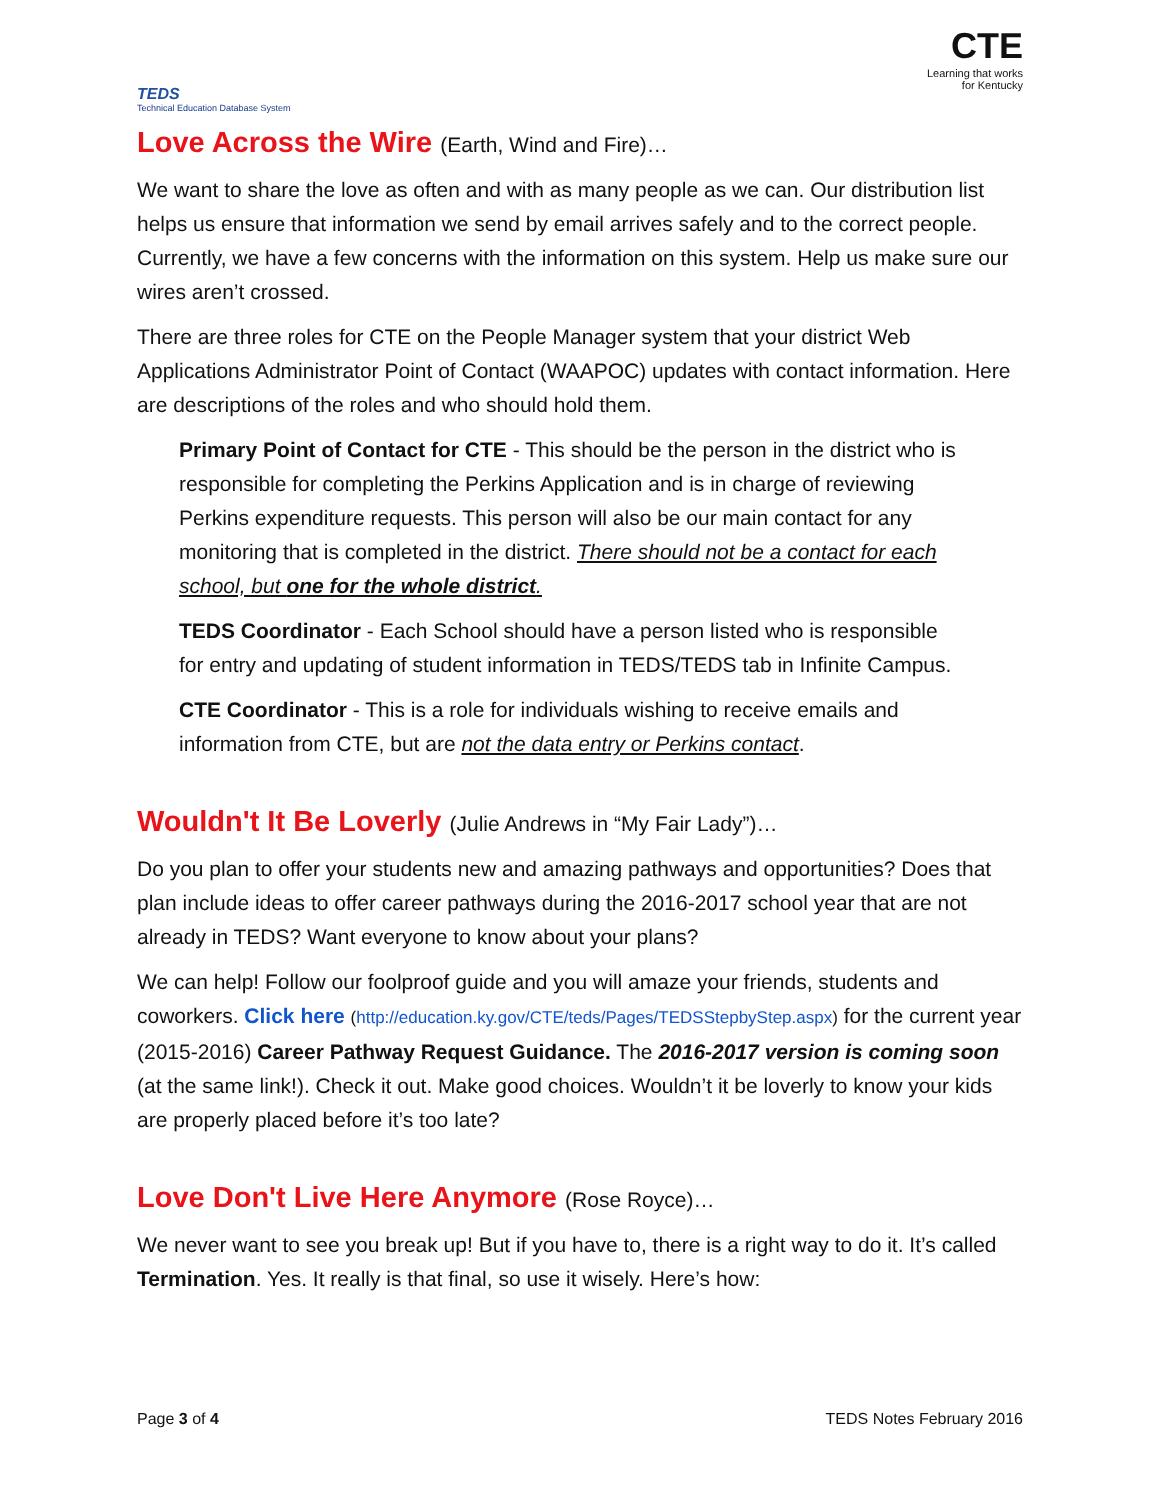TEDS
Technical Education Database System
CTE
Learning that works
for Kentucky
Love Across the Wire (Earth, Wind and Fire)…
We want to share the love as often and with as many people as we can. Our distribution list helps us ensure that information we send by email arrives safely and to the correct people. Currently, we have a few concerns with the information on this system. Help us make sure our wires aren’t crossed.
There are three roles for CTE on the People Manager system that your district Web Applications Administrator Point of Contact (WAAPOC) updates with contact information. Here are descriptions of the roles and who should hold them.
Primary Point of Contact for CTE - This should be the person in the district who is responsible for completing the Perkins Application and is in charge of reviewing Perkins expenditure requests. This person will also be our main contact for any monitoring that is completed in the district. There should not be a contact for each school, but one for the whole district.
TEDS Coordinator - Each School should have a person listed who is responsible for entry and updating of student information in TEDS/TEDS tab in Infinite Campus.
CTE Coordinator - This is a role for individuals wishing to receive emails and information from CTE, but are not the data entry or Perkins contact.
Wouldn't It Be Loverly (Julie Andrews in “My Fair Lady”)…
Do you plan to offer your students new and amazing pathways and opportunities? Does that plan include ideas to offer career pathways during the 2016-2017 school year that are not already in TEDS? Want everyone to know about your plans?
We can help! Follow our foolproof guide and you will amaze your friends, students and coworkers. Click here (http://education.ky.gov/CTE/teds/Pages/TEDSStepbyStep.aspx) for the current year (2015-2016) Career Pathway Request Guidance. The 2016-2017 version is coming soon (at the same link!). Check it out. Make good choices. Wouldn’t it be loverly to know your kids are properly placed before it’s too late?
Love Don't Live Here Anymore (Rose Royce)…
We never want to see you break up! But if you have to, there is a right way to do it. It’s called Termination. Yes. It really is that final, so use it wisely. Here’s how:
Page 3 of 4 TEDS Notes February 2016